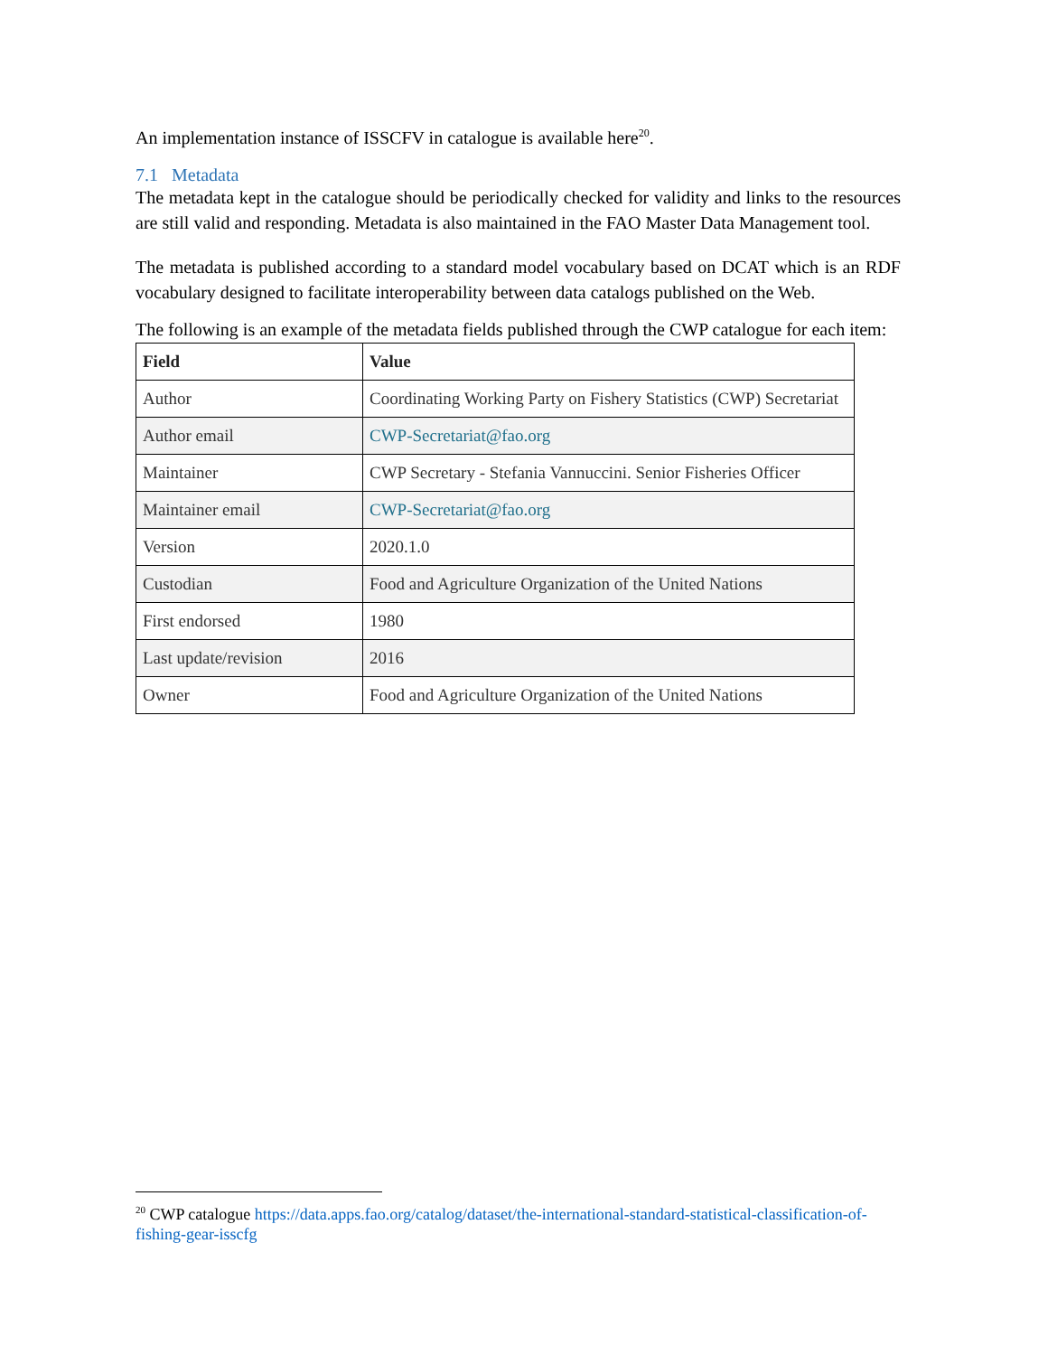An implementation instance of ISSCFV in catalogue is available here<sup>20</sup>.
7.1 Metadata
The metadata kept in the catalogue should be periodically checked for validity and links to the resources are still valid and responding. Metadata is also maintained in the FAO Master Data Management tool.
The metadata is published according to a standard model vocabulary based on DCAT which is an RDF vocabulary designed to facilitate interoperability between data catalogs published on the Web.
The following is an example of the metadata fields published through the CWP catalogue for each item:
| Field | Value |
| --- | --- |
| Author | Coordinating Working Party on Fishery Statistics (CWP) Secretariat |
| Author email | CWP-Secretariat@fao.org |
| Maintainer | CWP Secretary - Stefania Vannuccini. Senior Fisheries Officer |
| Maintainer email | CWP-Secretariat@fao.org |
| Version | 2020.1.0 |
| Custodian | Food and Agriculture Organization of the United Nations |
| First endorsed | 1980 |
| Last update/revision | 2016 |
| Owner | Food and Agriculture Organization of the United Nations |
<sup>20</sup> CWP catalogue https://data.apps.fao.org/catalog/dataset/the-international-standard-statistical-classification-of-fishing-gear-isscfg